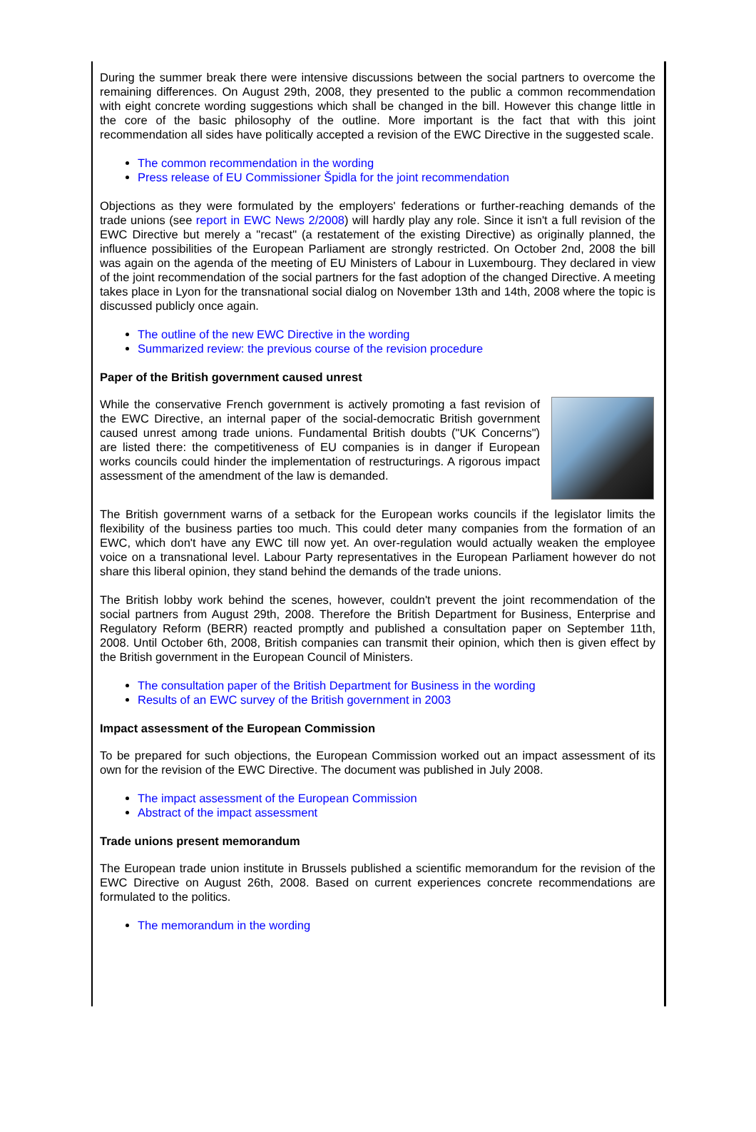During the summer break there were intensive discussions between the social partners to overcome the remaining differences. On August 29th, 2008, they presented to the public a common recommendation with eight concrete wording suggestions which shall be changed in the bill. However this change little in the core of the basic philosophy of the outline. More important is the fact that with this joint recommendation all sides have politically accepted a revision of the EWC Directive in the suggested scale.
The common recommendation in the wording
Press release of EU Commissioner Špidla for the joint recommendation
Objections as they were formulated by the employers' federations or further-reaching demands of the trade unions (see report in EWC News 2/2008) will hardly play any role. Since it isn't a full revision of the EWC Directive but merely a "recast" (a restatement of the existing Directive) as originally planned, the influence possibilities of the European Parliament are strongly restricted. On October 2nd, 2008 the bill was again on the agenda of the meeting of EU Ministers of Labour in Luxembourg. They declared in view of the joint recommendation of the social partners for the fast adoption of the changed Directive. A meeting takes place in Lyon for the transnational social dialog on November 13th and 14th, 2008 where the topic is discussed publicly once again.
The outline of the new EWC Directive in the wording
Summarized review: the previous course of the revision procedure
Paper of the British government caused unrest
While the conservative French government is actively promoting a fast revision of the EWC Directive, an internal paper of the social-democratic British government caused unrest among trade unions. Fundamental British doubts ("UK Concerns") are listed there: the competitiveness of EU companies is in danger if European works councils could hinder the implementation of restructurings. A rigorous impact assessment of the amendment of the law is demanded.
The British government warns of a setback for the European works councils if the legislator limits the flexibility of the business parties too much. This could deter many companies from the formation of an EWC, which don't have any EWC till now yet. An over-regulation would actually weaken the employee voice on a transnational level. Labour Party representatives in the European Parliament however do not share this liberal opinion, they stand behind the demands of the trade unions.
The British lobby work behind the scenes, however, couldn't prevent the joint recommendation of the social partners from August 29th, 2008. Therefore the British Department for Business, Enterprise and Regulatory Reform (BERR) reacted promptly and published a consultation paper on September 11th, 2008. Until October 6th, 2008, British companies can transmit their opinion, which then is given effect by the British government in the European Council of Ministers.
The consultation paper of the British Department for Business in the wording
Results of an EWC survey of the British government in 2003
Impact assessment of the European Commission
To be prepared for such objections, the European Commission worked out an impact assessment of its own for the revision of the EWC Directive. The document was published in July 2008.
The impact assessment of the European Commission
Abstract of the impact assessment
Trade unions present memorandum
The European trade union institute in Brussels published a scientific memorandum for the revision of the EWC Directive on August 26th, 2008. Based on current experiences concrete recommendations are formulated to the politics.
The memorandum in the wording